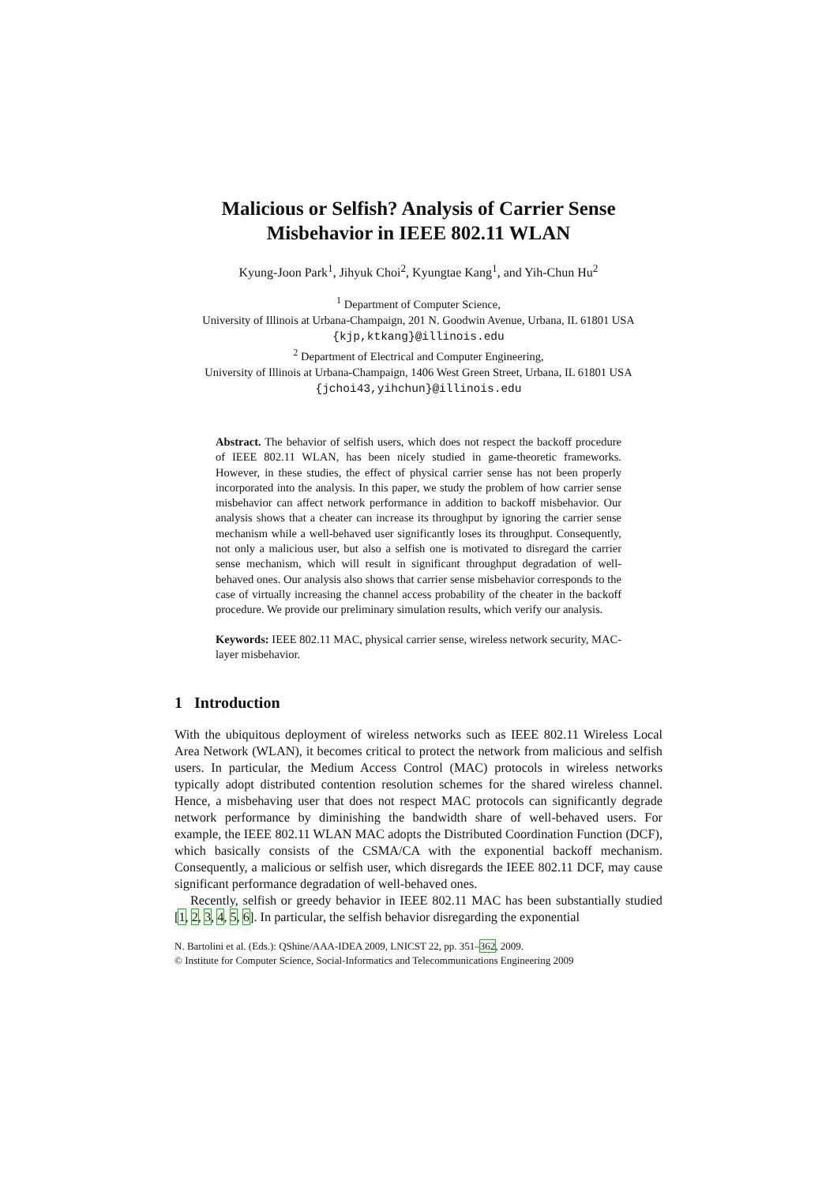Malicious or Selfish? Analysis of Carrier Sense Misbehavior in IEEE 802.11 WLAN
Kyung-Joon Park<sup>1</sup>, Jihyuk Choi<sup>2</sup>, Kyungtae Kang<sup>1</sup>, and Yih-Chun Hu<sup>2</sup>
<sup>1</sup> Department of Computer Science,
University of Illinois at Urbana-Champaign, 201 N. Goodwin Avenue, Urbana, IL 61801 USA
{kjp,ktkang}@illinois.edu
<sup>2</sup> Department of Electrical and Computer Engineering,
University of Illinois at Urbana-Champaign, 1406 West Green Street, Urbana, IL 61801 USA
{jchoi43,yihchun}@illinois.edu
Abstract. The behavior of selfish users, which does not respect the backoff procedure of IEEE 802.11 WLAN, has been nicely studied in game-theoretic frameworks. However, in these studies, the effect of physical carrier sense has not been properly incorporated into the analysis. In this paper, we study the problem of how carrier sense misbehavior can affect network performance in addition to backoff misbehavior. Our analysis shows that a cheater can increase its throughput by ignoring the carrier sense mechanism while a well-behaved user significantly loses its throughput. Consequently, not only a malicious user, but also a selfish one is motivated to disregard the carrier sense mechanism, which will result in significant throughput degradation of well-behaved ones. Our analysis also shows that carrier sense misbehavior corresponds to the case of virtually increasing the channel access probability of the cheater in the backoff procedure. We provide our preliminary simulation results, which verify our analysis.
Keywords: IEEE 802.11 MAC, physical carrier sense, wireless network security, MAC-layer misbehavior.
1 Introduction
With the ubiquitous deployment of wireless networks such as IEEE 802.11 Wireless Local Area Network (WLAN), it becomes critical to protect the network from malicious and selfish users. In particular, the Medium Access Control (MAC) protocols in wireless networks typically adopt distributed contention resolution schemes for the shared wireless channel. Hence, a misbehaving user that does not respect MAC protocols can significantly degrade network performance by diminishing the bandwidth share of well-behaved users. For example, the IEEE 802.11 WLAN MAC adopts the Distributed Coordination Function (DCF), which basically consists of the CSMA/CA with the exponential backoff mechanism. Consequently, a malicious or selfish user, which disregards the IEEE 802.11 DCF, may cause significant performance degradation of well-behaved ones.
Recently, selfish or greedy behavior in IEEE 802.11 MAC has been substantially studied [1, 2, 3, 4, 5, 6]. In particular, the selfish behavior disregarding the exponential
N. Bartolini et al. (Eds.): QShine/AAA-IDEA 2009, LNICST 22, pp. 351–362, 2009.
© Institute for Computer Science, Social-Informatics and Telecommunications Engineering 2009